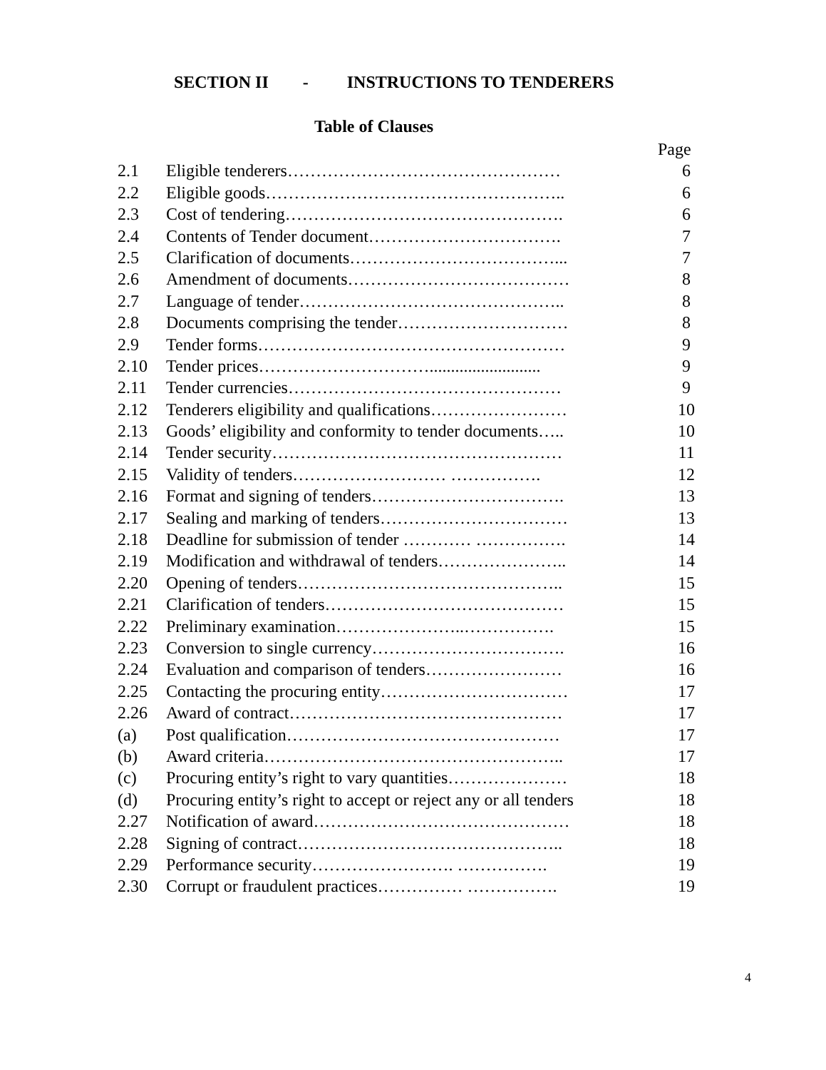SECTION II - INSTRUCTIONS TO TENDERERS
Table of Clauses
| | | Page |
| --- | --- | --- |
| 2.1 | Eligible tenderers………………………………………… | 6 |
| 2.2 | Eligible goods…………………………………………….. | 6 |
| 2.3 | Cost of tendering…………………………………………. | 6 |
| 2.4 | Contents of Tender document……………………………. | 7 |
| 2.5 | Clarification of documents………………………………... | 7 |
| 2.6 | Amendment of documents………………………………… | 8 |
| 2.7 | Language of tender……………………………………….. | 8 |
| 2.8 | Documents comprising the tender………………………… | 8 |
| 2.9 | Tender forms……………………………………………… | 9 |
| 2.10 | Tender prices………………………….......................... | 9 |
| 2.11 | Tender currencies………………………………………… | 9 |
| 2.12 | Tenderers eligibility and qualifications…………………… | 10 |
| 2.13 | Goods’ eligibility and conformity to tender documents….. | 10 |
| 2.14 | Tender security…………………………………………… | 11 |
| 2.15 | Validity of tenders……………………… ……………. | 12 |
| 2.16 | Format and signing of tenders……………………………. | 13 |
| 2.17 | Sealing and marking of tenders…………………………… | 13 |
| 2.18 | Deadline for submission of tender ………… ……………. | 14 |
| 2.19 | Modification and withdrawal of tenders………………….. | 14 |
| 2.20 | Opening of tenders……………………………………….. | 15 |
| 2.21 | Clarification of tenders…………………………………… | 15 |
| 2.22 | Preliminary examination…………………..……………. | 15 |
| 2.23 | Conversion to single currency……………………………. | 16 |
| 2.24 | Evaluation and comparison of tenders…………………… | 16 |
| 2.25 | Contacting the procuring entity…………………………… | 17 |
| 2.26 | Award of contract………………………………………… | 17 |
| (a) | Post qualification………………………………………… | 17 |
| (b) | Award criteria…………………………………………….. | 17 |
| (c) | Procuring entity’s right to vary quantities………………… | 18 |
| (d) | Procuring entity’s right to accept or reject any or all tenders | 18 |
| 2.27 | Notification of award……………………………………… | 18 |
| 2.28 | Signing of contract……………………………………….. | 18 |
| 2.29 | Performance security……………………. ……………. | 19 |
| 2.30 | Corrupt or fraudulent practices…………… ……………. | 19 |
4